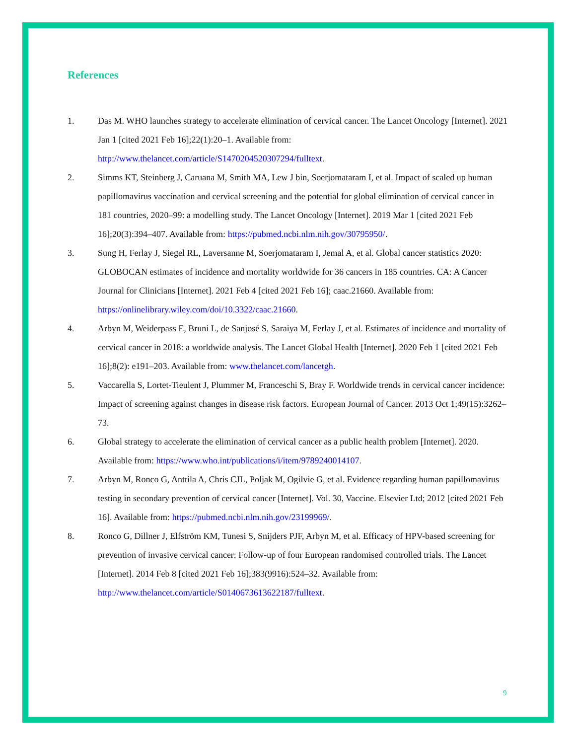References
1. Das M. WHO launches strategy to accelerate elimination of cervical cancer. The Lancet Oncology [Internet]. 2021 Jan 1 [cited 2021 Feb 16];22(1):20–1. Available from: http://www.thelancet.com/article/S1470204520307294/fulltext.
2. Simms KT, Steinberg J, Caruana M, Smith MA, Lew J bin, Soerjomataram I, et al. Impact of scaled up human papillomavirus vaccination and cervical screening and the potential for global elimination of cervical cancer in 181 countries, 2020–99: a modelling study. The Lancet Oncology [Internet]. 2019 Mar 1 [cited 2021 Feb 16];20(3):394–407. Available from: https://pubmed.ncbi.nlm.nih.gov/30795950/.
3. Sung H, Ferlay J, Siegel RL, Laversanne M, Soerjomataram I, Jemal A, et al. Global cancer statistics 2020: GLOBOCAN estimates of incidence and mortality worldwide for 36 cancers in 185 countries. CA: A Cancer Journal for Clinicians [Internet]. 2021 Feb 4 [cited 2021 Feb 16]; caac.21660. Available from: https://onlinelibrary.wiley.com/doi/10.3322/caac.21660.
4. Arbyn M, Weiderpass E, Bruni L, de Sanjosé S, Saraiya M, Ferlay J, et al. Estimates of incidence and mortality of cervical cancer in 2018: a worldwide analysis. The Lancet Global Health [Internet]. 2020 Feb 1 [cited 2021 Feb 16];8(2): e191–203. Available from: www.thelancet.com/lancetgh.
5. Vaccarella S, Lortet-Tieulent J, Plummer M, Franceschi S, Bray F. Worldwide trends in cervical cancer incidence: Impact of screening against changes in disease risk factors. European Journal of Cancer. 2013 Oct 1;49(15):3262–73.
6. Global strategy to accelerate the elimination of cervical cancer as a public health problem [Internet]. 2020. Available from: https://www.who.int/publications/i/item/9789240014107.
7. Arbyn M, Ronco G, Anttila A, Chris CJL, Poljak M, Ogilvie G, et al. Evidence regarding human papillomavirus testing in secondary prevention of cervical cancer [Internet]. Vol. 30, Vaccine. Elsevier Ltd; 2012 [cited 2021 Feb 16]. Available from: https://pubmed.ncbi.nlm.nih.gov/23199969/.
8. Ronco G, Dillner J, Elfström KM, Tunesi S, Snijders PJF, Arbyn M, et al. Efficacy of HPV-based screening for prevention of invasive cervical cancer: Follow-up of four European randomised controlled trials. The Lancet [Internet]. 2014 Feb 8 [cited 2021 Feb 16];383(9916):524–32. Available from: http://www.thelancet.com/article/S0140673613622187/fulltext.
9